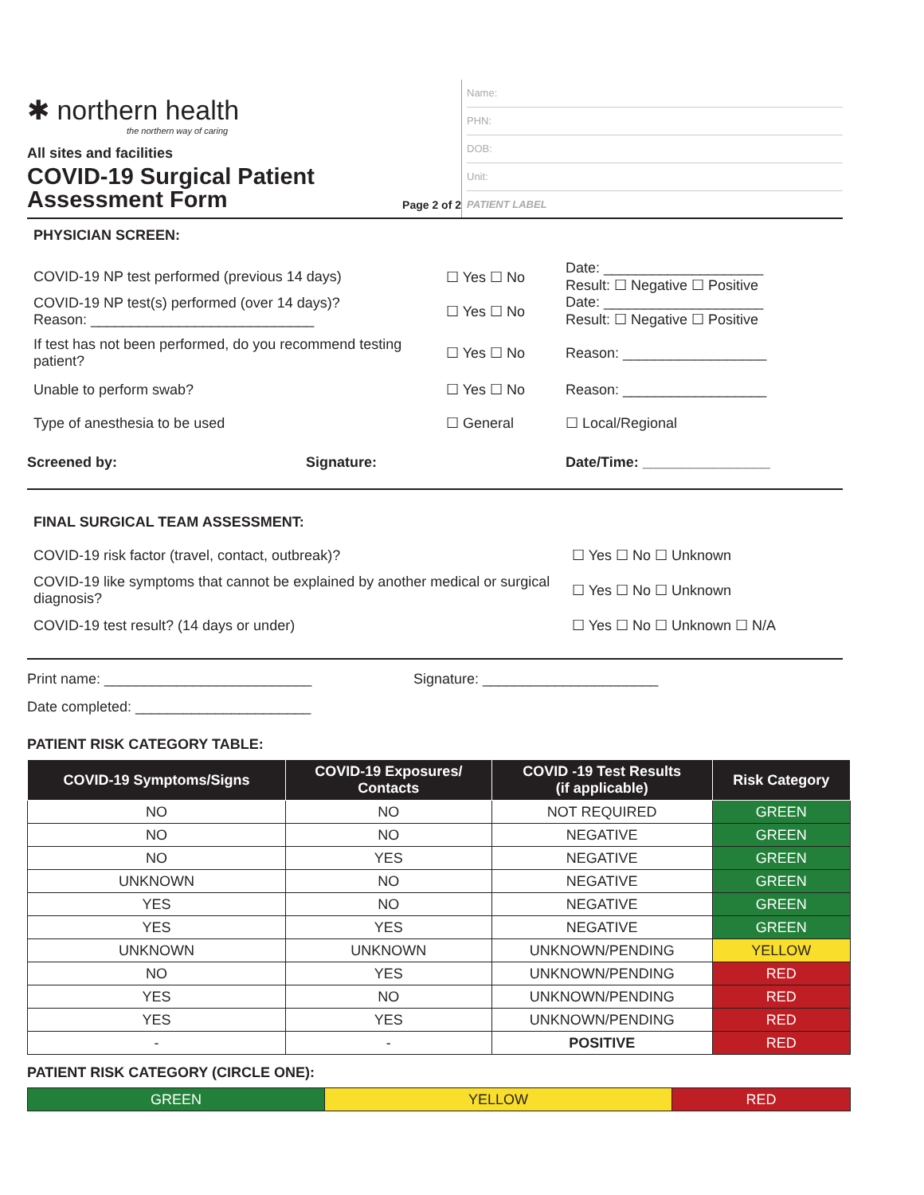✱ northern health
the northern way of caring
All sites and facilities
COVID-19 Surgical Patient
Assessment Form
Page 2 of 2
Name:
PHN:
DOB:
Unit:
PATIENT LABEL
PHYSICIAN SCREEN:
COVID-19 NP test performed (previous 14 days) ☐ Yes ☐ No
Date: ____________________
Result: ☐ Negative ☐ Positive
COVID-19 NP test(s) performed (over 14 days)?
Reason: ____________________________
☐ Yes ☐ No
Date: ____________________
Result: ☐ Negative ☐ Positive
If test has not been performed, do you recommend testing patient?
☐ Yes ☐ No Reason: __________________
Unable to perform swab? ☐ Yes ☐ No Reason: __________________
Type of anesthesia to be used ☐ General ☐ Local/Regional
Screened by: Signature: Date/Time: ________________
FINAL SURGICAL TEAM ASSESSMENT:
COVID-19 risk factor (travel, contact, outbreak)? ☐ Yes ☐ No ☐ Unknown
COVID-19 like symptoms that cannot be explained by another medical or surgical diagnosis?
☐ Yes ☐ No ☐ Unknown
COVID-19 test result? (14 days or under) ☐ Yes ☐ No ☐ Unknown ☐ N/A
Print name: __________________________
Signature: ______________________
Date completed: ______________________
PATIENT RISK CATEGORY TABLE:
| COVID-19 Symptoms/Signs | COVID-19 Exposures/ Contacts | COVID -19 Test Results (if applicable) | Risk Category |
| --- | --- | --- | --- |
| NO | NO | NOT REQUIRED | GREEN |
| NO | NO | NEGATIVE | GREEN |
| NO | YES | NEGATIVE | GREEN |
| UNKNOWN | NO | NEGATIVE | GREEN |
| YES | NO | NEGATIVE | GREEN |
| YES | YES | NEGATIVE | GREEN |
| UNKNOWN | UNKNOWN | UNKNOWN/PENDING | YELLOW |
| NO | YES | UNKNOWN/PENDING | RED |
| YES | NO | UNKNOWN/PENDING | RED |
| YES | YES | UNKNOWN/PENDING | RED |
| - | - | POSITIVE | RED |
PATIENT RISK CATEGORY (CIRCLE ONE):
| GREEN | YELLOW | RED |